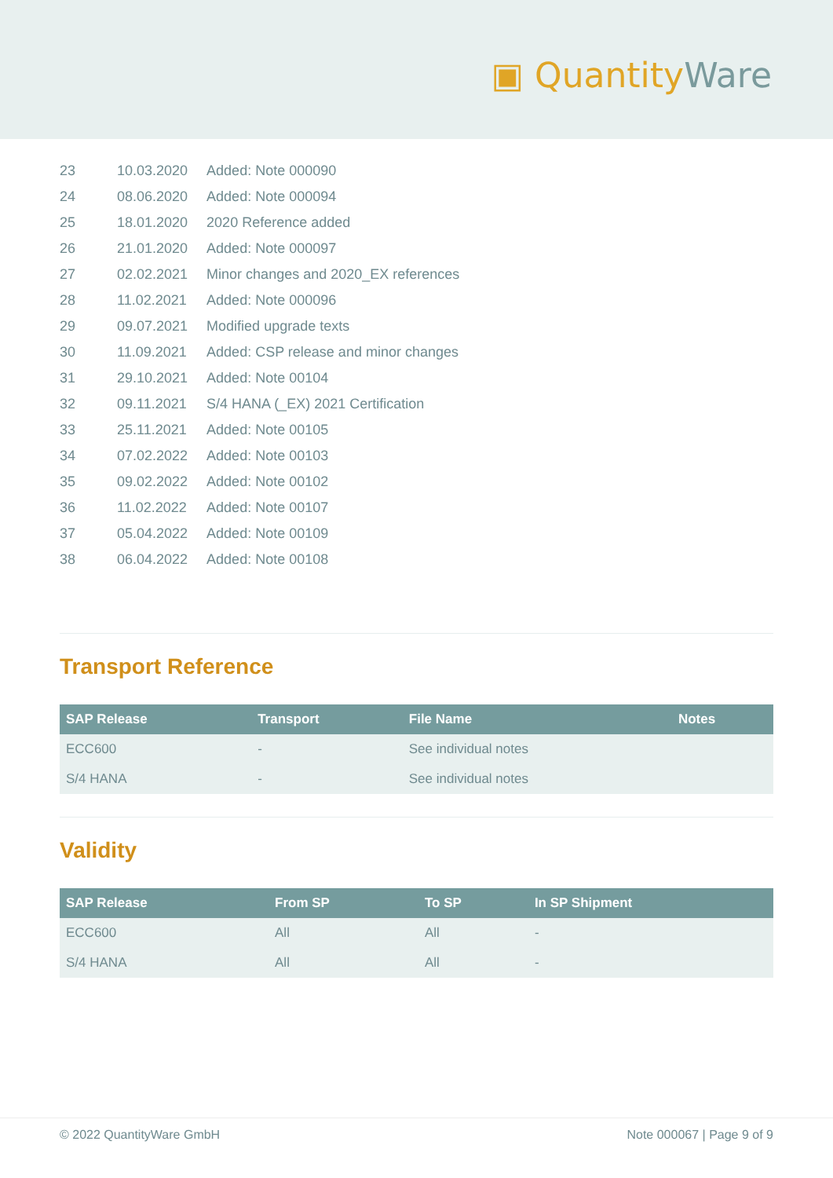▣ Quantity Ware
| 23 | 10.03.2020 | Added: Note 000090 |
| 24 | 08.06.2020 | Added: Note 000094 |
| 25 | 18.01.2020 | 2020 Reference added |
| 26 | 21.01.2020 | Added: Note 000097 |
| 27 | 02.02.2021 | Minor changes and 2020_EX references |
| 28 | 11.02.2021 | Added: Note 000096 |
| 29 | 09.07.2021 | Modified upgrade texts |
| 30 | 11.09.2021 | Added: CSP release and minor changes |
| 31 | 29.10.2021 | Added: Note 00104 |
| 32 | 09.11.2021 | S/4 HANA (_EX) 2021 Certification |
| 33 | 25.11.2021 | Added: Note 00105 |
| 34 | 07.02.2022 | Added: Note 00103 |
| 35 | 09.02.2022 | Added: Note 00102 |
| 36 | 11.02.2022 | Added: Note 00107 |
| 37 | 05.04.2022 | Added: Note 00109 |
| 38 | 06.04.2022 | Added: Note 00108 |
Transport Reference
| SAP Release | Transport | File Name | Notes |
| --- | --- | --- | --- |
| ECC600 | - | See individual notes | |
| S/4 HANA | - | See individual notes | |
Validity
| SAP Release | From SP | To SP | In SP Shipment |
| --- | --- | --- | --- |
| ECC600 | All | All | - |
| S/4 HANA | All | All | - |
© 2022 QuantityWare GmbH Note 000067 | Page 9 of 9